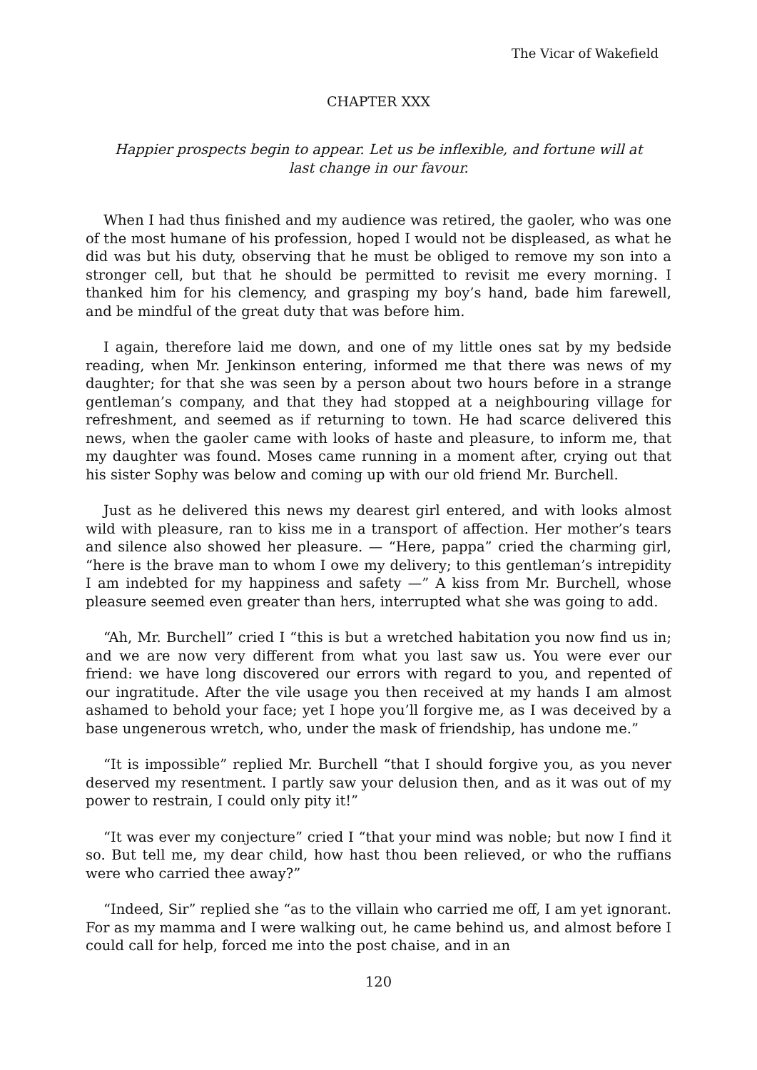The Vicar of Wakefield
CHAPTER XXX
Happier prospects begin to appear. Let us be inflexible, and fortune will at last change in our favour.
When I had thus finished and my audience was retired, the gaoler, who was one of the most humane of his profession, hoped I would not be displeased, as what he did was but his duty, observing that he must be obliged to remove my son into a stronger cell, but that he should be permitted to revisit me every morning. I thanked him for his clemency, and grasping my boy’s hand, bade him farewell, and be mindful of the great duty that was before him.
I again, therefore laid me down, and one of my little ones sat by my bedside reading, when Mr. Jenkinson entering, informed me that there was news of my daughter; for that she was seen by a person about two hours before in a strange gentleman’s company, and that they had stopped at a neighbouring village for refreshment, and seemed as if returning to town. He had scarce delivered this news, when the gaoler came with looks of haste and pleasure, to inform me, that my daughter was found. Moses came running in a moment after, crying out that his sister Sophy was below and coming up with our old friend Mr. Burchell.
Just as he delivered this news my dearest girl entered, and with looks almost wild with pleasure, ran to kiss me in a transport of affection. Her mother’s tears and silence also showed her pleasure. — “Here, pappa” cried the charming girl, “here is the brave man to whom I owe my delivery; to this gentleman’s intrepidity I am indebted for my happiness and safety —” A kiss from Mr. Burchell, whose pleasure seemed even greater than hers, interrupted what she was going to add.
“Ah, Mr. Burchell” cried I “this is but a wretched habitation you now find us in; and we are now very different from what you last saw us. You were ever our friend: we have long discovered our errors with regard to you, and repented of our ingratitude. After the vile usage you then received at my hands I am almost ashamed to behold your face; yet I hope you’ll forgive me, as I was deceived by a base ungenerous wretch, who, under the mask of friendship, has undone me.”
“It is impossible” replied Mr. Burchell “that I should forgive you, as you never deserved my resentment. I partly saw your delusion then, and as it was out of my power to restrain, I could only pity it!”
“It was ever my conjecture” cried I “that your mind was noble; but now I find it so. But tell me, my dear child, how hast thou been relieved, or who the ruffians were who carried thee away?”
“Indeed, Sir” replied she “as to the villain who carried me off, I am yet ignorant. For as my mamma and I were walking out, he came behind us, and almost before I could call for help, forced me into the post chaise, and in an
120